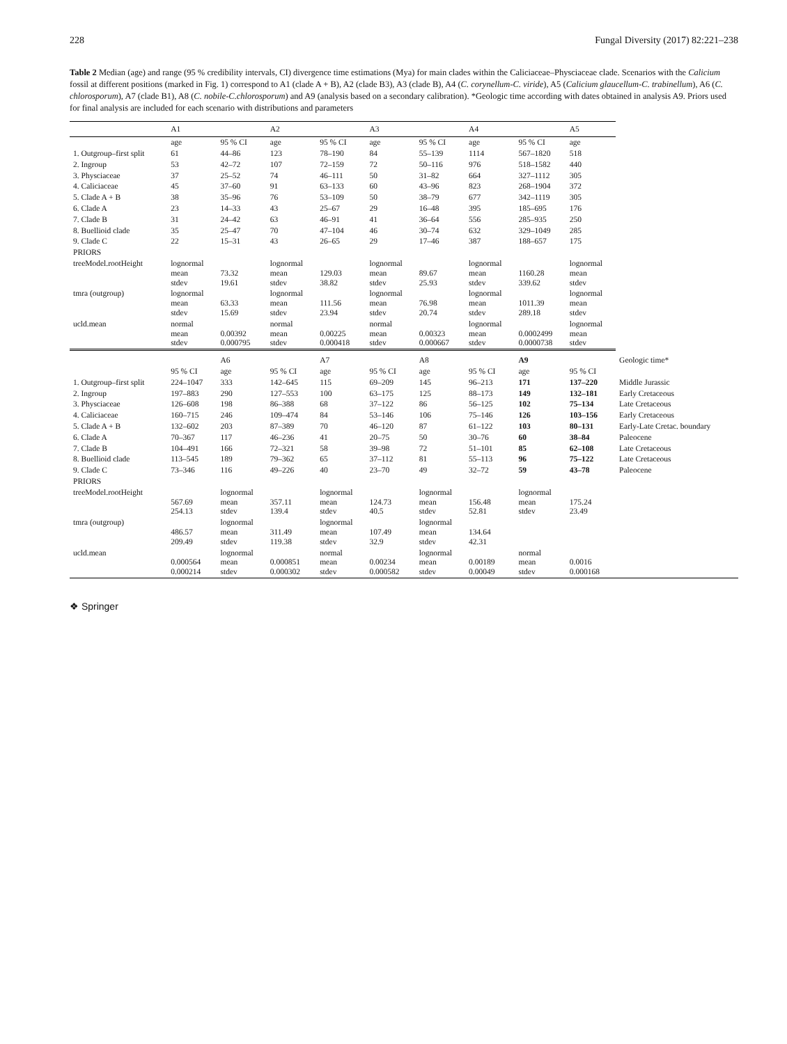228 Fungal Diversity (2017) 82:221–238
Table 2 Median (age) and range (95 % credibility intervals, CI) divergence time estimations (Mya) for main clades within the Caliciaceae–Physciaceae clade. Scenarios with the Calicium fossil at different positions (marked in Fig. 1) correspond to A1 (clade A + B), A2 (clade B3), A3 (clade B), A4 (C. corynellum-C. viride), A5 (Calicium glaucellum-C. trabinellum), A6 (C. chlorosporum), A7 (clade B1), A8 (C. nobile-C.chlorosporum) and A9 (analysis based on a secondary calibration). *Geologic time according with dates obtained in analysis A9. Priors used for final analysis are included for each scenario with distributions and parameters
| | A1 | | A2 | | A3 | | A4 | | A5 | |
| --- | --- | --- | --- | --- | --- | --- | --- | --- | --- | --- |
| | age | 95 % CI | age | 95 % CI | age | 95 % CI | age | 95 % CI | age | |
| 1. Outgroup–first split | 61 | 44–86 | 123 | 78–190 | 84 | 55–139 | 1114 | 567–1820 | 518 | |
| 2. Ingroup | 53 | 42–72 | 107 | 72–159 | 72 | 50–116 | 976 | 518–1582 | 440 | |
| 3. Physciaceae | 37 | 25–52 | 74 | 46–111 | 50 | 31–82 | 664 | 327–1112 | 305 | |
| 4. Caliciaceae | 45 | 37–60 | 91 | 63–133 | 60 | 43–96 | 823 | 268–1904 | 372 | |
| 5. Clade A + B | 38 | 35–96 | 76 | 53–109 | 50 | 38–79 | 677 | 342–1119 | 305 | |
| 6. Clade A | 23 | 14–33 | 43 | 25–67 | 29 | 16–48 | 395 | 185–695 | 176 | |
| 7. Clade B | 31 | 24–42 | 63 | 46–91 | 41 | 36–64 | 556 | 285–935 | 250 | |
| 8. Buellioid clade | 35 | 25–47 | 70 | 47–104 | 46 | 30–74 | 632 | 329–1049 | 285 | |
| 9. Clade C | 22 | 15–31 | 43 | 26–65 | 29 | 17–46 | 387 | 188–657 | 175 | |
| PRIORS | | | | | | | | | | |
| treeModel.rootHeight | lognormal mean stdev | 73.32 19.61 | lognormal mean stdev | 129.03 38.82 | lognormal mean stdev | 89.67 25.93 | lognormal mean stdev | 1160.28 339.62 | lognormal mean stdev | |
| tmra (outgroup) | lognormal mean stdev | 63.33 15.69 | lognormal mean stdev | 111.56 23.94 | lognormal mean stdev | 76.98 20.74 | lognormal mean stdev | 1011.39 289.18 | lognormal mean stdev | |
| ucld.mean | normal mean stdev | 0.00392 0.000795 | normal mean stdev | 0.00225 0.000418 | normal mean stdev | 0.00323 0.000667 | lognormal mean stdev | 0.0002499 0.0000738 | lognormal mean stdev | |
| | | A6 | | A7 | | A8 | | A9 | | Geologic time* |
| | 95 % CI | age | 95 % CI | age | 95 % CI | age | 95 % CI | age | 95 % CI | |
| 1. Outgroup–first split | 224–1047 | 333 | 142–645 | 115 | 69–209 | 145 | 96–213 | 171 | 137–220 | Middle Jurassic |
| 2. Ingroup | 197–883 | 290 | 127–553 | 100 | 63–175 | 125 | 88–173 | 149 | 132–181 | Early Cretaceous |
| 3. Physciaceae | 126–608 | 198 | 86–388 | 68 | 37–122 | 86 | 56–125 | 102 | 75–134 | Late Cretaceous |
| 4. Caliciaceae | 160–715 | 246 | 109–474 | 84 | 53–146 | 106 | 75–146 | 126 | 103–156 | Early Cretaceous |
| 5. Clade A + B | 132–602 | 203 | 87–389 | 70 | 46–120 | 87 | 61–122 | 103 | 80–131 | Early-Late Cretac. boundary |
| 6. Clade A | 70–367 | 117 | 46–236 | 41 | 20–75 | 50 | 30–76 | 60 | 38–84 | Paleocene |
| 7. Clade B | 104–491 | 166 | 72–321 | 58 | 39–98 | 72 | 51–101 | 85 | 62–108 | Late Cretaceous |
| 8. Buellioid clade | 113–545 | 189 | 79–362 | 65 | 37–112 | 81 | 55–113 | 96 | 75–122 | Late Cretaceous |
| 9. Clade C | 73–346 | 116 | 49–226 | 40 | 23–70 | 49 | 32–72 | 59 | 43–78 | Paleocene |
| PRIORS | | | | | | | | | | |
| treeModel.rootHeight | 567.69 254.13 | lognormal mean stdev | 357.11 139.4 | lognormal mean stdev | 124.73 40.5 | lognormal mean stdev | 156.48 52.81 | lognormal mean stdev | 175.24 23.49 | |
| tmra (outgroup) | 486.57 209.49 | lognormal mean stdev | 311.49 119.38 | lognormal mean stdev | 107.49 32.9 | lognormal mean stdev | 134.64 42.31 | | | |
| ucld.mean | 0.000564 0.000214 | lognormal mean stdev | 0.000851 0.000302 | normal mean stdev | 0.00234 0.000582 | lognormal mean stdev | 0.00189 0.00049 | normal mean stdev | 0.0016 0.000168 | |
❖ Springer